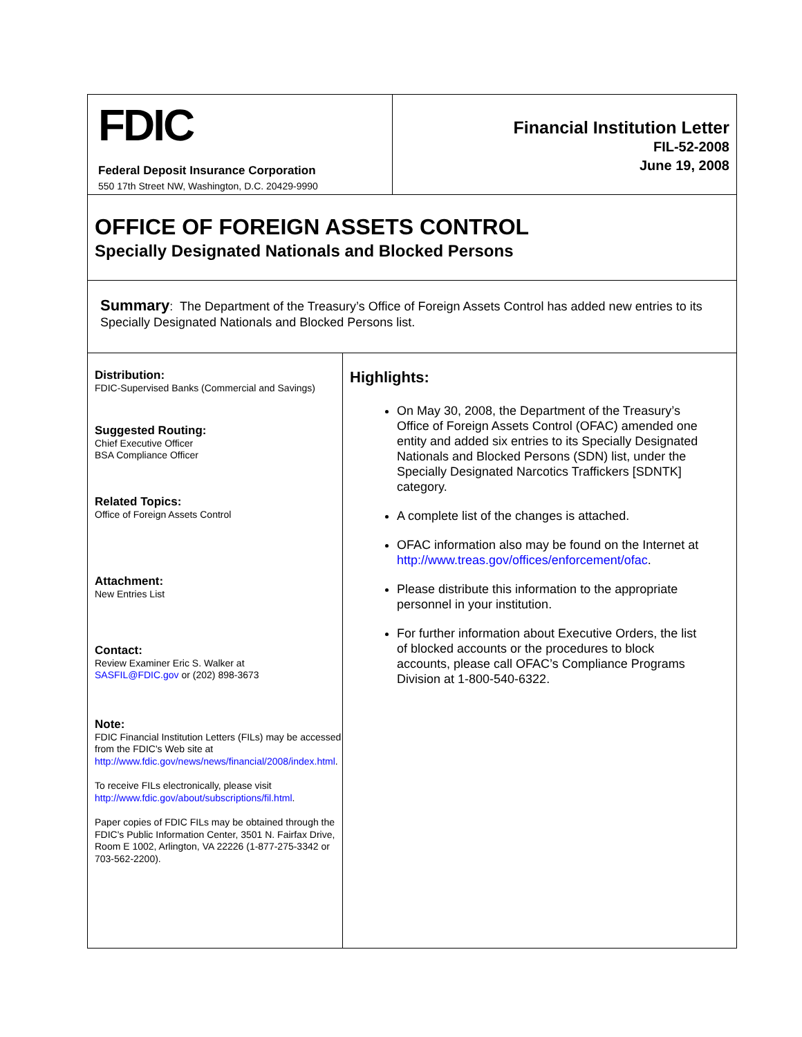FDIC
Federal Deposit Insurance Corporation
550 17th Street NW, Washington, D.C. 20429-9990
Financial Institution Letter
FIL-52-2008
June 19, 2008
OFFICE OF FOREIGN ASSETS CONTROL
Specially Designated Nationals and Blocked Persons
Summary: The Department of the Treasury’s Office of Foreign Assets Control has added new entries to its Specially Designated Nationals and Blocked Persons list.
Distribution:
FDIC-Supervised Banks (Commercial and Savings)
Suggested Routing:
Chief Executive Officer
BSA Compliance Officer
Related Topics:
Office of Foreign Assets Control
Attachment:
New Entries List
Contact:
Review Examiner Eric S. Walker at
SASFIL@FDIC.gov or (202) 898-3673
Note:
FDIC Financial Institution Letters (FILs) may be accessed from the FDIC's Web site at http://www.fdic.gov/news/news/financial/2008/index.html.
To receive FILs electronically, please visit http://www.fdic.gov/about/subscriptions/fil.html.
Paper copies of FDIC FILs may be obtained through the FDIC's Public Information Center, 3501 N. Fairfax Drive, Room E 1002, Arlington, VA 22226 (1-877-275-3342 or 703-562-2200).
Highlights:
On May 30, 2008, the Department of the Treasury’s Office of Foreign Assets Control (OFAC) amended one entity and added six entries to its Specially Designated Nationals and Blocked Persons (SDN) list, under the Specially Designated Narcotics Traffickers [SDNTK] category.
A complete list of the changes is attached.
OFAC information also may be found on the Internet at http://www.treas.gov/offices/enforcement/ofac.
Please distribute this information to the appropriate personnel in your institution.
For further information about Executive Orders, the list of blocked accounts or the procedures to block accounts, please call OFAC’s Compliance Programs Division at 1-800-540-6322.